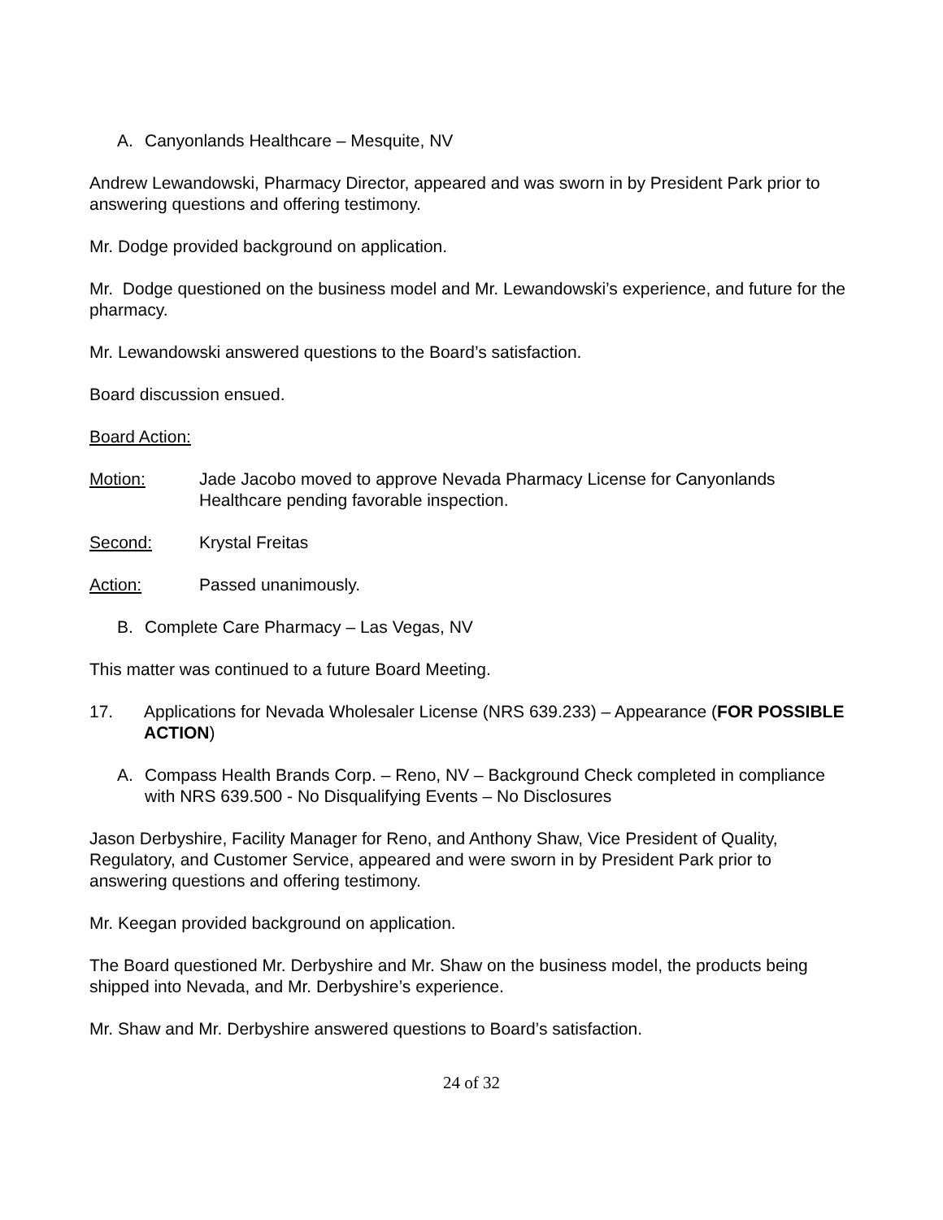A. Canyonlands Healthcare – Mesquite, NV
Andrew Lewandowski, Pharmacy Director, appeared and was sworn in by President Park prior to answering questions and offering testimony.
Mr. Dodge provided background on application.
Mr. Dodge questioned on the business model and Mr. Lewandowski’s experience, and future for the pharmacy.
Mr. Lewandowski answered questions to the Board’s satisfaction.
Board discussion ensued.
Board Action:
Motion: Jade Jacobo moved to approve Nevada Pharmacy License for Canyonlands Healthcare pending favorable inspection.
Second: Krystal Freitas
Action: Passed unanimously.
B. Complete Care Pharmacy – Las Vegas, NV
This matter was continued to a future Board Meeting.
17. Applications for Nevada Wholesaler License (NRS 639.233) – Appearance (FOR POSSIBLE ACTION)
A. Compass Health Brands Corp. – Reno, NV – Background Check completed in compliance with NRS 639.500 - No Disqualifying Events – No Disclosures
Jason Derbyshire, Facility Manager for Reno, and Anthony Shaw, Vice President of Quality, Regulatory, and Customer Service, appeared and were sworn in by President Park prior to answering questions and offering testimony.
Mr. Keegan provided background on application.
The Board questioned Mr. Derbyshire and Mr. Shaw on the business model, the products being shipped into Nevada, and Mr. Derbyshire’s experience.
Mr. Shaw and Mr. Derbyshire answered questions to Board’s satisfaction.
24 of 32